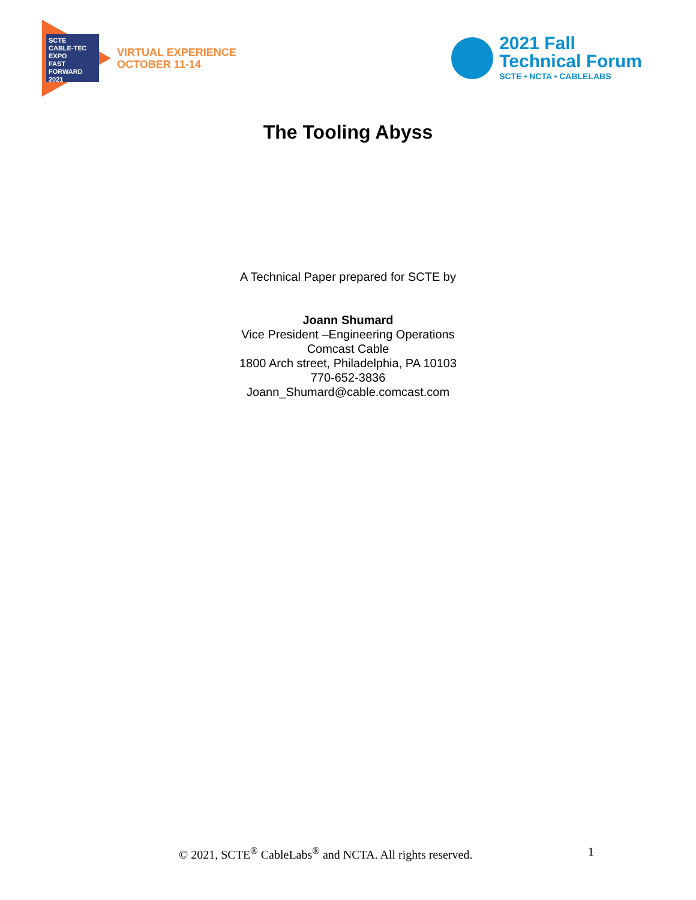SCTE
CABLE-TEC EXPO
FAST
FORWARD
2021
VIRTUAL EXPERIENCE
OCTOBER 11-14
2021 Fall
Technical Forum
SCTE • NCTA • CABLELABS
The Tooling Abyss
A Technical Paper prepared for SCTE by
Joann Shumard
Vice President –Engineering Operations
Comcast Cable
1800 Arch street, Philadelphia, PA 10103
770-652-3836
Joann_Shumard@cable.comcast.com
© 2021, SCTE<sup>®</sup> CableLabs<sup>®</sup> and NCTA. All rights reserved. 1